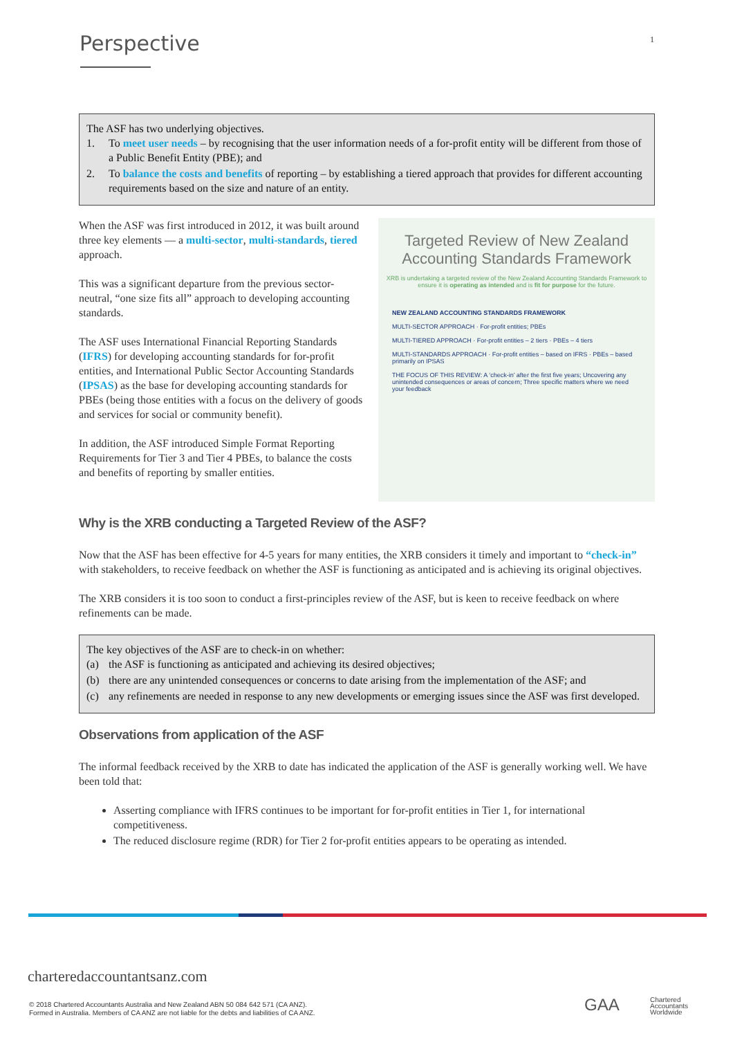Perspective 1
The ASF has two underlying objectives.
1. To meet user needs – by recognising that the user information needs of a for-profit entity will be different from those of a Public Benefit Entity (PBE); and
2. To balance the costs and benefits of reporting – by establishing a tiered approach that provides for different accounting requirements based on the size and nature of an entity.
When the ASF was first introduced in 2012, it was built around three key elements — a multi-sector, multi-standards, tiered approach.
This was a significant departure from the previous sector-neutral, “one size fits all” approach to developing accounting standards.
The ASF uses International Financial Reporting Standards (IFRS) for developing accounting standards for for-profit entities, and International Public Sector Accounting Standards (IPSAS) as the base for developing accounting standards for PBEs (being those entities with a focus on the delivery of goods and services for social or community benefit).
In addition, the ASF introduced Simple Format Reporting Requirements for Tier 3 and Tier 4 PBEs, to balance the costs and benefits of reporting by smaller entities.
Targeted Review of New Zealand Accounting Standards Framework
XRB is undertaking a targeted review of the New Zealand Accounting Standards Framework to ensure it is operating as intended and is fit for purpose for the future.
NEW ZEALAND ACCOUNTING STANDARDS FRAMEWORK
MULTI-SECTOR APPROACH · For-profit entities; PBEs
MULTI-TIERED APPROACH · For-profit entities – 2 tiers · PBEs – 4 tiers
MULTI-STANDARDS APPROACH · For-profit entities – based on IFRS · PBEs – based primarily on IPSAS
THE FOCUS OF THIS REVIEW: A ‘check-in’ after the first five years; Uncovering any unintended consequences or areas of concern; Three specific matters where we need your feedback
Why is the XRB conducting a Targeted Review of the ASF?
Now that the ASF has been effective for 4-5 years for many entities, the XRB considers it timely and important to “check-in” with stakeholders, to receive feedback on whether the ASF is functioning as anticipated and is achieving its original objectives.
The XRB considers it is too soon to conduct a first-principles review of the ASF, but is keen to receive feedback on where refinements can be made.
The key objectives of the ASF are to check-in on whether:
(a) the ASF is functioning as anticipated and achieving its desired objectives;
(b) there are any unintended consequences or concerns to date arising from the implementation of the ASF; and
(c) any refinements are needed in response to any new developments or emerging issues since the ASF was first developed.
Observations from application of the ASF
The informal feedback received by the XRB to date has indicated the application of the ASF is generally working well. We have been told that:
Asserting compliance with IFRS continues to be important for for-profit entities in Tier 1, for international competitiveness.
The reduced disclosure regime (RDR) for Tier 2 for-profit entities appears to be operating as intended.
charteredaccountantsanz.com
© 2018 Chartered Accountants Australia and New Zealand ABN 50 084 642 571 (CA ANZ).
Formed in Australia. Members of CA ANZ are not liable for the debts and liabilities of CA ANZ.
GAA
Chartered
Accountants
Worldwide